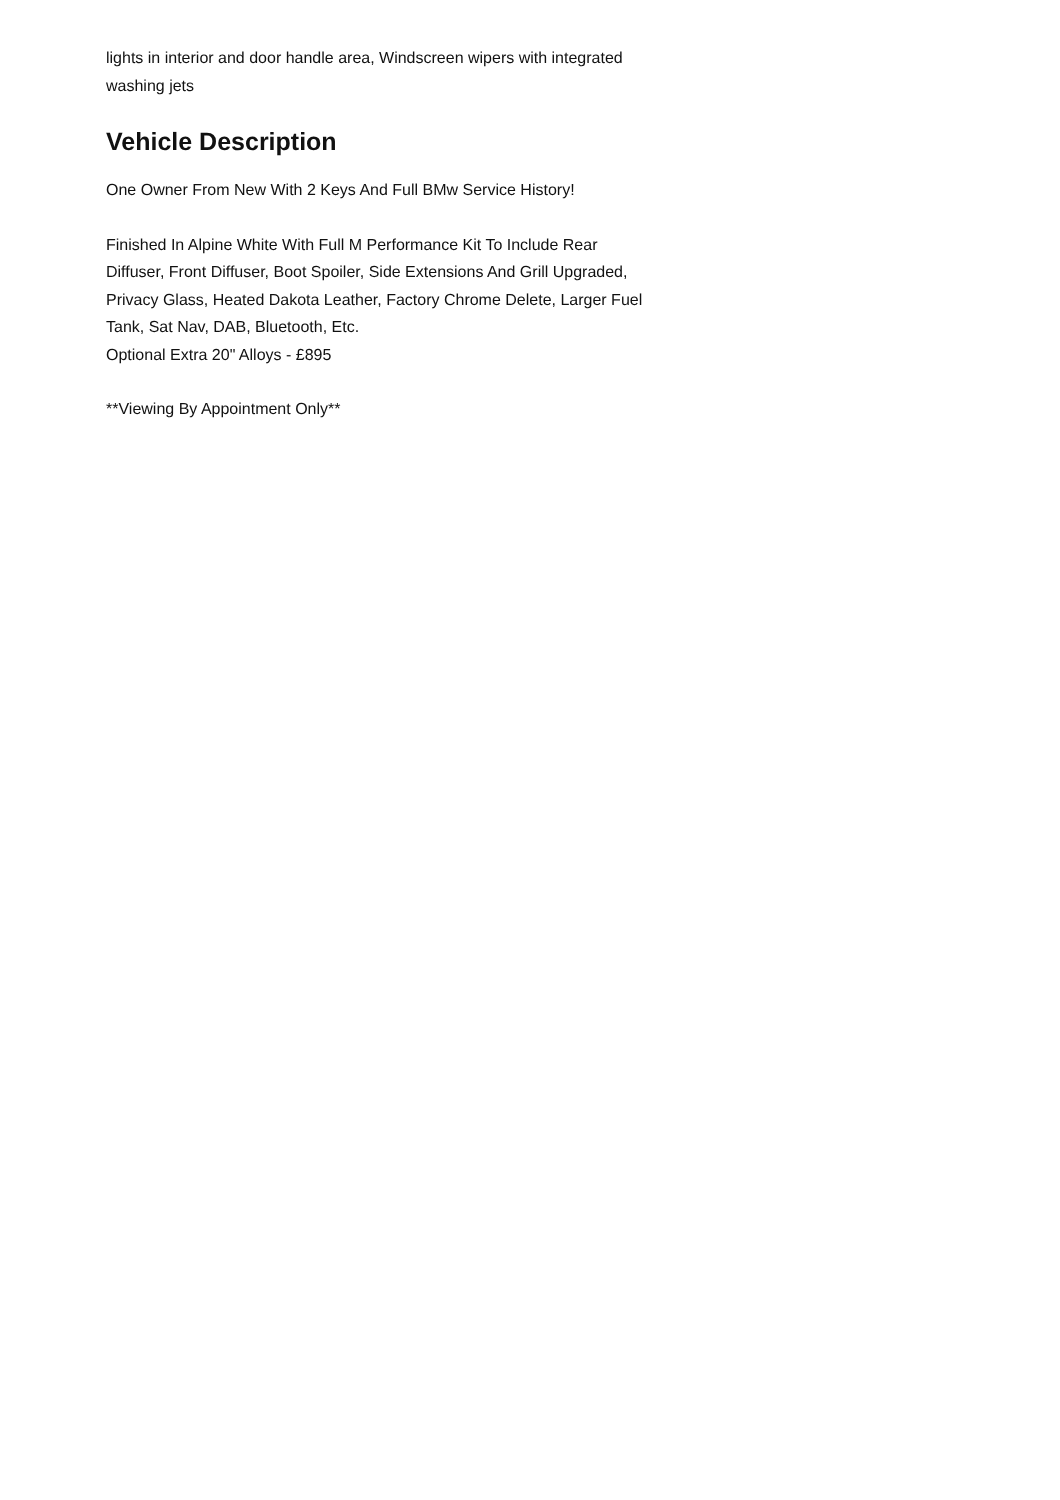lights in interior and door handle area, Windscreen wipers with integrated washing jets
Vehicle Description
One Owner From New With 2 Keys And Full BMw Service History!
Finished In Alpine White With Full M Performance Kit To Include Rear Diffuser, Front Diffuser, Boot Spoiler, Side Extensions And Grill Upgraded, Privacy Glass, Heated Dakota Leather, Factory Chrome Delete, Larger Fuel Tank, Sat Nav, DAB, Bluetooth, Etc.
Optional Extra 20" Alloys - £895
**Viewing By Appointment Only**